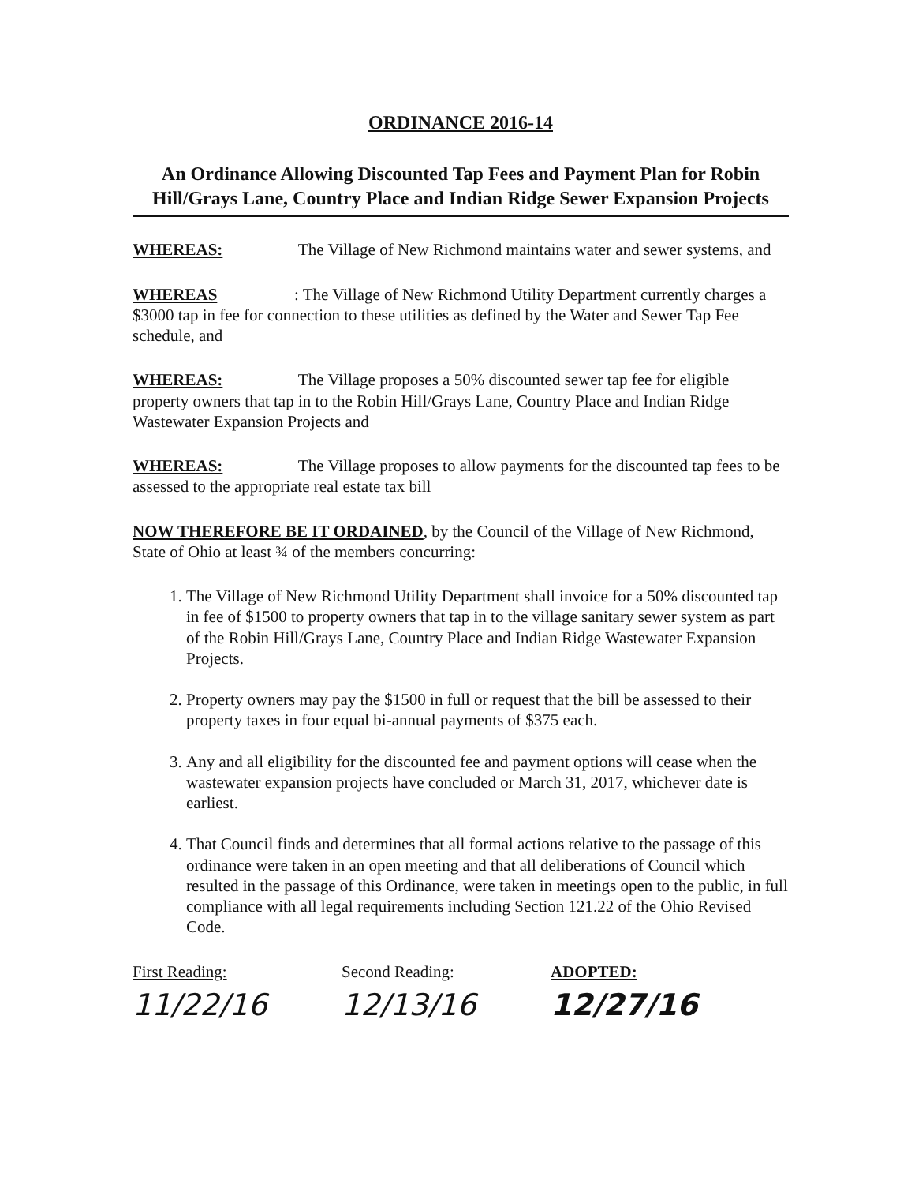ORDINANCE 2016-14
An Ordinance Allowing Discounted Tap Fees and Payment Plan for Robin Hill/Grays Lane, Country Place and Indian Ridge Sewer Expansion Projects
WHEREAS: The Village of New Richmond maintains water and sewer systems, and
WHEREAS: The Village of New Richmond Utility Department currently charges a $3000 tap in fee for connection to these utilities as defined by the Water and Sewer Tap Fee schedule, and
WHEREAS: The Village proposes a 50% discounted sewer tap fee for eligible property owners that tap in to the Robin Hill/Grays Lane, Country Place and Indian Ridge Wastewater Expansion Projects and
WHEREAS: The Village proposes to allow payments for the discounted tap fees to be assessed to the appropriate real estate tax bill
NOW THEREFORE BE IT ORDAINED, by the Council of the Village of New Richmond, State of Ohio at least ¾ of the members concurring:
1. The Village of New Richmond Utility Department shall invoice for a 50% discounted tap in fee of $1500 to property owners that tap in to the village sanitary sewer system as part of the Robin Hill/Grays Lane, Country Place and Indian Ridge Wastewater Expansion Projects.
2. Property owners may pay the $1500 in full or request that the bill be assessed to their property taxes in four equal bi-annual payments of $375 each.
3. Any and all eligibility for the discounted fee and payment options will cease when the wastewater expansion projects have concluded or March 31, 2017, whichever date is earliest.
4. That Council finds and determines that all formal actions relative to the passage of this ordinance were taken in an open meeting and that all deliberations of Council which resulted in the passage of this Ordinance, were taken in meetings open to the public, in full compliance with all legal requirements including Section 121.22 of the Ohio Revised Code.
First Reading:
11/22/16
Second Reading:
12/13/16
ADOPTED:
12/27/16